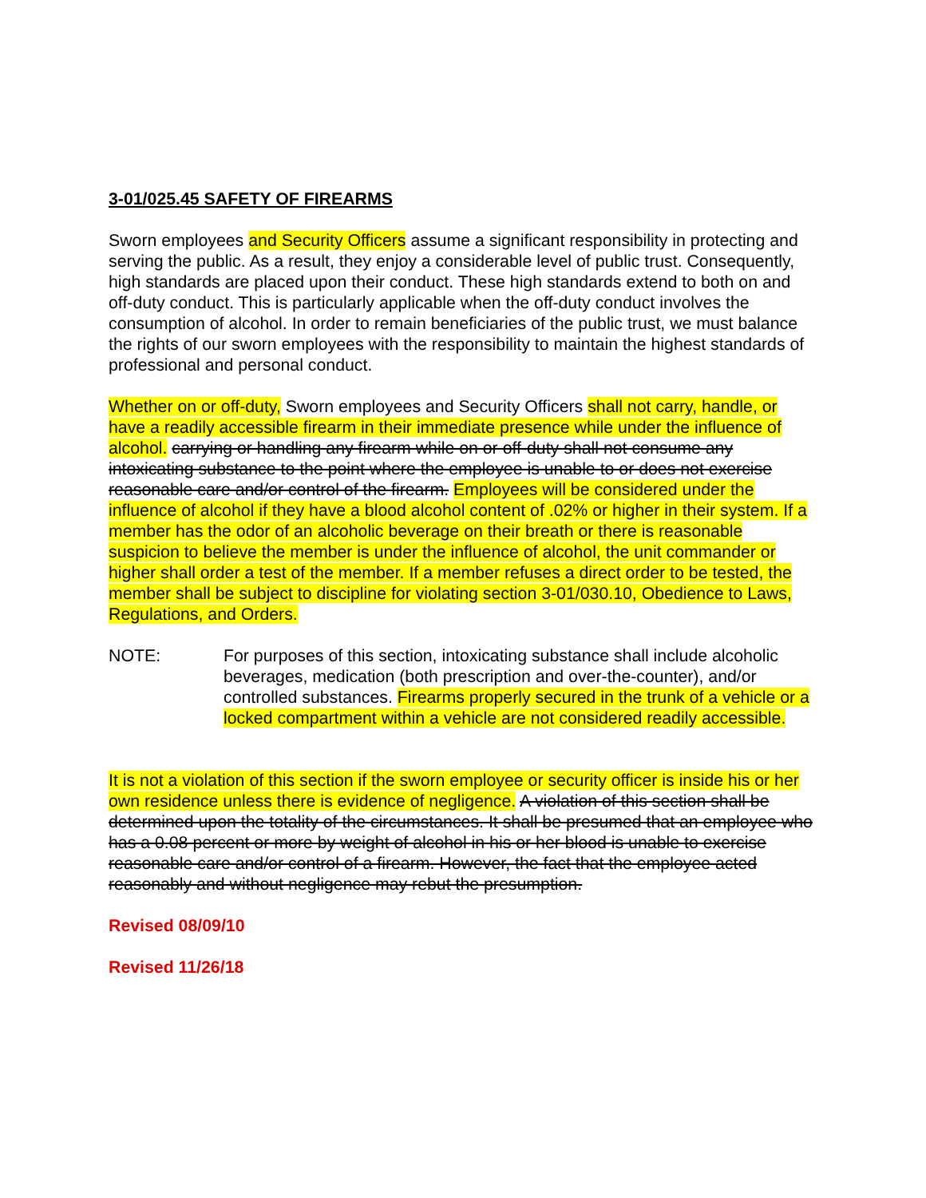3-01/025.45 SAFETY OF FIREARMS
Sworn employees and Security Officers assume a significant responsibility in protecting and serving the public. As a result, they enjoy a considerable level of public trust. Consequently, high standards are placed upon their conduct. These high standards extend to both on and off-duty conduct. This is particularly applicable when the off-duty conduct involves the consumption of alcohol. In order to remain beneficiaries of the public trust, we must balance the rights of our sworn employees with the responsibility to maintain the highest standards of professional and personal conduct.
Whether on or off-duty, Sworn employees and Security Officers shall not carry, handle, or have a readily accessible firearm in their immediate presence while under the influence of alcohol. carrying or handling any firearm while on or off-duty shall not consume any intoxicating substance to the point where the employee is unable to or does not exercise reasonable care and/or control of the firearm. Employees will be considered under the influence of alcohol if they have a blood alcohol content of .02% or higher in their system. If a member has the odor of an alcoholic beverage on their breath or there is reasonable suspicion to believe the member is under the influence of alcohol, the unit commander or higher shall order a test of the member. If a member refuses a direct order to be tested, the member shall be subject to discipline for violating section 3-01/030.10, Obedience to Laws, Regulations, and Orders.
NOTE: For purposes of this section, intoxicating substance shall include alcoholic beverages, medication (both prescription and over-the-counter), and/or controlled substances. Firearms properly secured in the trunk of a vehicle or a locked compartment within a vehicle are not considered readily accessible.
It is not a violation of this section if the sworn employee or security officer is inside his or her own residence unless there is evidence of negligence. A violation of this section shall be determined upon the totality of the circumstances. It shall be presumed that an employee who has a 0.08 percent or more by weight of alcohol in his or her blood is unable to exercise reasonable care and/or control of a firearm. However, the fact that the employee acted reasonably and without negligence may rebut the presumption.
Revised 08/09/10
Revised 11/26/18